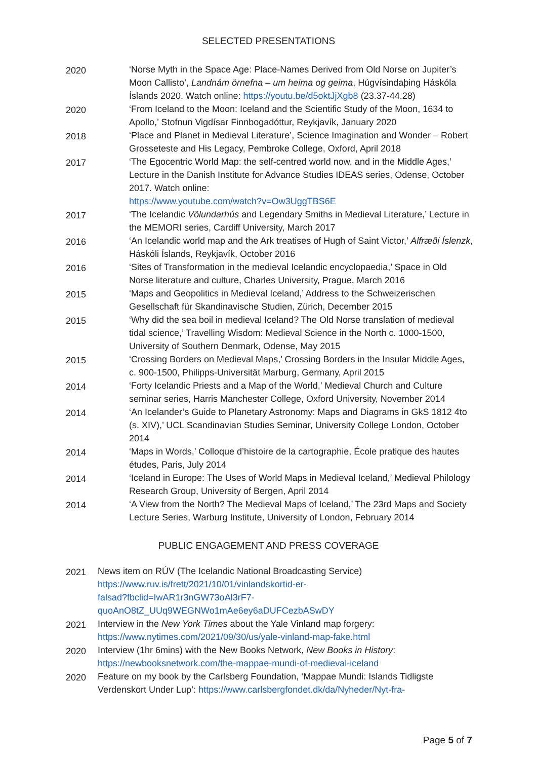SELECTED PRESENTATIONS
2020 ‘Norse Myth in the Space Age: Place-Names Derived from Old Norse on Jupiter’s Moon Callisto’, Landnám örnefna – um heima og geima, Húgvísindaþing Háskóla Íslands 2020. Watch online: https://youtu.be/d5oktJjXgb8 (23.37-44.28)
2020 ‘From Iceland to the Moon: Iceland and the Scientific Study of the Moon, 1634 to Apollo,’ Stofnun Vigdísar Finnbogadóttur, Reykjavík, January 2020
2018 ‘Place and Planet in Medieval Literature’, Science Imagination and Wonder – Robert Grosseteste and His Legacy, Pembroke College, Oxford, April 2018
2017 ‘The Egocentric World Map: the self-centred world now, and in the Middle Ages,’ Lecture in the Danish Institute for Advance Studies IDEAS series, Odense, October 2017. Watch online:
https://www.youtube.com/watch?v=Ow3UggTBS6E
2017 ‘The Icelandic Völundarhús and Legendary Smiths in Medieval Literature,’ Lecture in the MEMORI series, Cardiff University, March 2017
2016 ‘An Icelandic world map and the Ark treatises of Hugh of Saint Victor,’ Alfræði Íslenzk, Háskóli Íslands, Reykjavík, October 2016
2016 ‘Sites of Transformation in the medieval Icelandic encyclopaedia,’ Space in Old Norse literature and culture, Charles University, Prague, March 2016
2015 ‘Maps and Geopolitics in Medieval Iceland,’ Address to the Schweizerischen Gesellschaft für Skandinavische Studien, Zürich, December 2015
2015 ‘Why did the sea boil in medieval Iceland? The Old Norse translation of medieval tidal science,’ Travelling Wisdom: Medieval Science in the North c. 1000-1500, University of Southern Denmark, Odense, May 2015
2015 ‘Crossing Borders on Medieval Maps,’ Crossing Borders in the Insular Middle Ages, c. 900-1500, Philipps-Universität Marburg, Germany, April 2015
2014 ‘Forty Icelandic Priests and a Map of the World,’ Medieval Church and Culture seminar series, Harris Manchester College, Oxford University, November 2014
2014 ‘An Icelander’s Guide to Planetary Astronomy: Maps and Diagrams in GkS 1812 4to (s. XIV),’ UCL Scandinavian Studies Seminar, University College London, October 2014
2014 ‘Maps in Words,’ Colloque d’histoire de la cartographie, École pratique des hautes études, Paris, July 2014
2014 ‘Iceland in Europe: The Uses of World Maps in Medieval Iceland,’ Medieval Philology Research Group, University of Bergen, April 2014
2014 ‘A View from the North? The Medieval Maps of Iceland,’ The 23rd Maps and Society Lecture Series, Warburg Institute, University of London, February 2014
PUBLIC ENGAGEMENT AND PRESS COVERAGE
2021 News item on RÚV (The Icelandic National Broadcasting Service)
https://www.ruv.is/frett/2021/10/01/vinlandskortid-er-
falsad?fbclid=IwAR1r3nGW73oAl3rF7-
quoAnO8tZ_UUq9WEGNWo1mAe6ey6aDUFCezbASwDY
2021 Interview in the New York Times about the Yale Vinland map forgery:
https://www.nytimes.com/2021/09/30/us/yale-vinland-map-fake.html
2020 Interview (1hr 6mins) with the New Books Network, New Books in History:
https://newbooksnetwork.com/the-mappae-mundi-of-medieval-iceland
2020 Feature on my book by the Carlsberg Foundation, ‘Mappae Mundi: Islands Tidligste Verdenskort Under Lup’: https://www.carlsbergfondet.dk/da/Nyheder/Nyt-fra-
Page 5 of 7